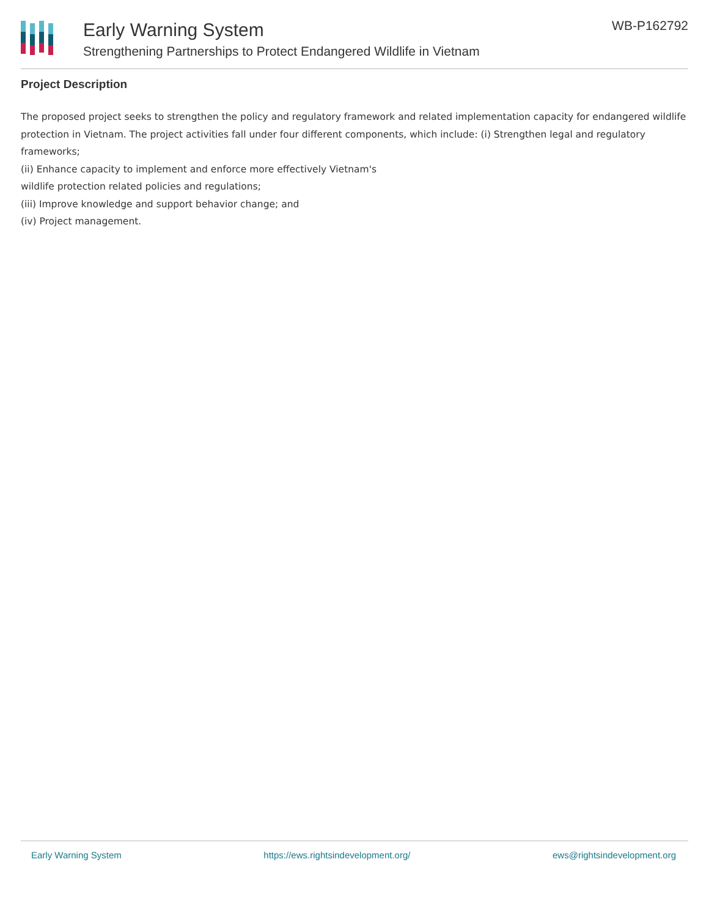Early Warning System
Strengthening Partnerships to Protect Endangered Wildlife in Vietnam
WB-P162792
Project Description
The proposed project seeks to strengthen the policy and regulatory framework and related implementation capacity for endangered wildlife protection in Vietnam. The project activities fall under four different components, which include: (i) Strengthen legal and regulatory frameworks;
(ii) Enhance capacity to implement and enforce more effectively Vietnam's
wildlife protection related policies and regulations;
(iii) Improve knowledge and support behavior change; and
(iv) Project management.
Early Warning System https://ews.rightsindevelopment.org/ ews@rightsindevelopment.org